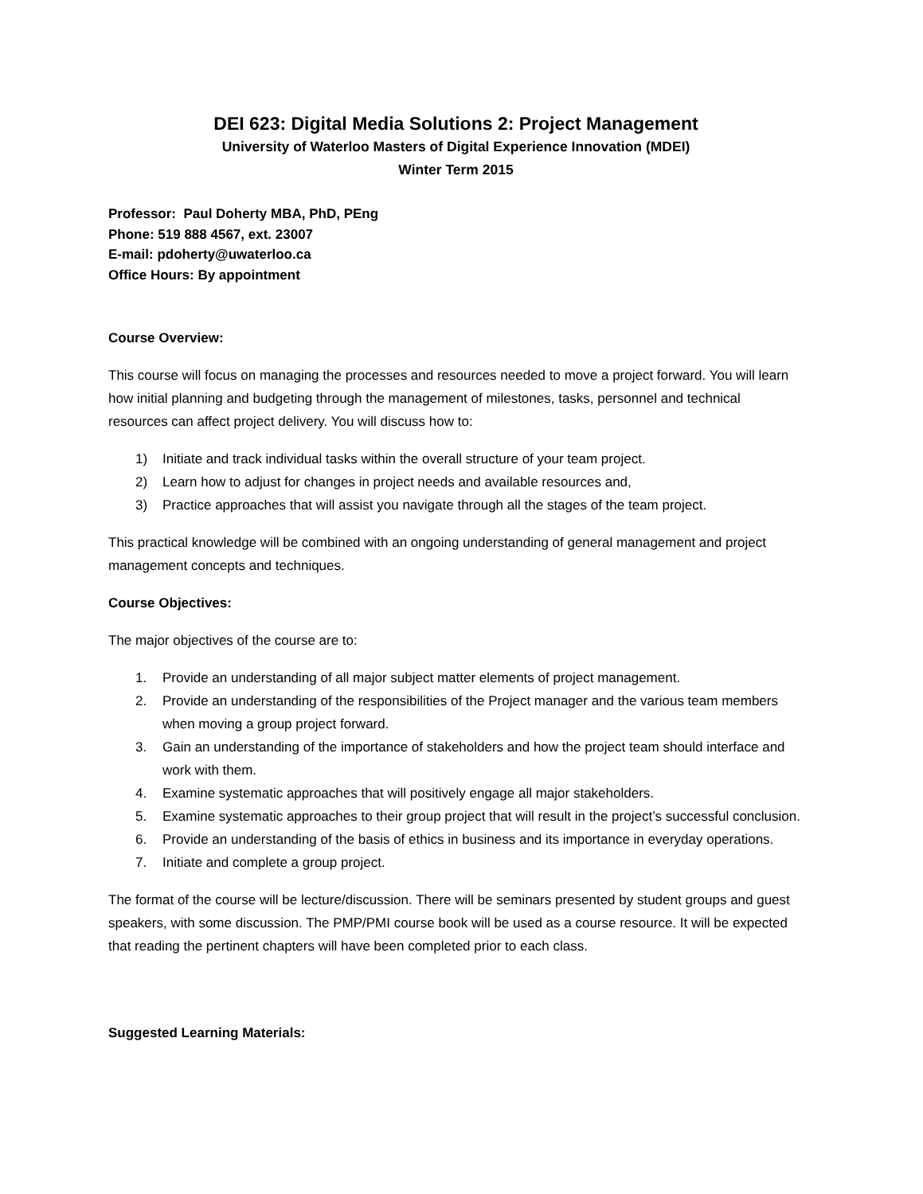DEI 623: Digital Media Solutions 2: Project Management
University of Waterloo Masters of Digital Experience Innovation (MDEI)
Winter Term 2015
Professor: Paul Doherty MBA, PhD, PEng
Phone: 519 888 4567, ext. 23007
E-mail: pdoherty@uwaterloo.ca
Office Hours: By appointment
Course Overview:
This course will focus on managing the processes and resources needed to move a project forward. You will learn how initial planning and budgeting through the management of milestones, tasks, personnel and technical resources can affect project delivery. You will discuss how to:
1) Initiate and track individual tasks within the overall structure of your team project.
2) Learn how to adjust for changes in project needs and available resources and,
3) Practice approaches that will assist you navigate through all the stages of the team project.
This practical knowledge will be combined with an ongoing understanding of general management and project management concepts and techniques.
Course Objectives:
The major objectives of the course are to:
1. Provide an understanding of all major subject matter elements of project management.
2. Provide an understanding of the responsibilities of the Project manager and the various team members when moving a group project forward.
3. Gain an understanding of the importance of stakeholders and how the project team should interface and work with them.
4. Examine systematic approaches that will positively engage all major stakeholders.
5. Examine systematic approaches to their group project that will result in the project’s successful conclusion.
6. Provide an understanding of the basis of ethics in business and its importance in everyday operations.
7. Initiate and complete a group project.
The format of the course will be lecture/discussion. There will be seminars presented by student groups and guest speakers, with some discussion. The PMP/PMI course book will be used as a course resource. It will be expected that reading the pertinent chapters will have been completed prior to each class.
Suggested Learning Materials: